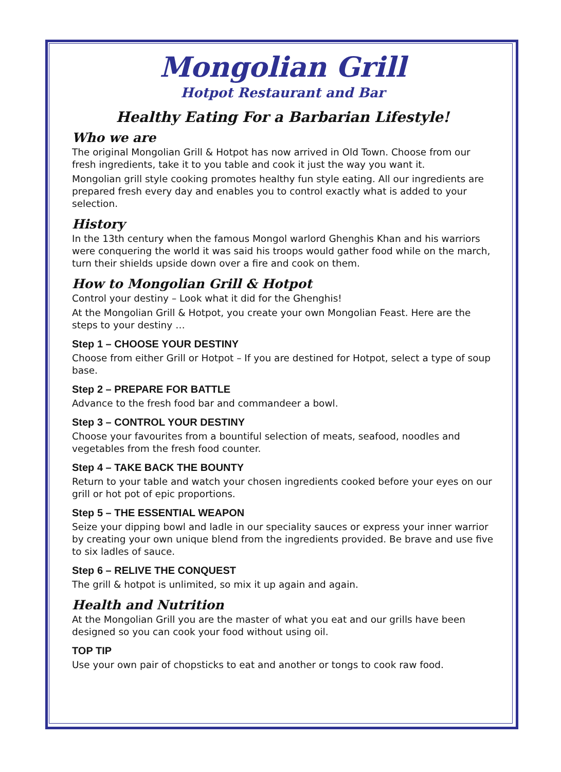Mongolian Grill
Hotpot Restaurant and Bar
Healthy Eating For a Barbarian Lifestyle!
Who we are
The original Mongolian Grill & Hotpot has now arrived in Old Town. Choose from our fresh ingredients, take it to you table and cook it just the way you want it.
Mongolian grill style cooking promotes healthy fun style eating. All our ingredients are prepared fresh every day and enables you to control exactly what is added to your selection.
History
In the 13th century when the famous Mongol warlord Ghenghis Khan and his warriors were conquering the world it was said his troops would gather food while on the march, turn their shields upside down over a fire and cook on them.
How to Mongolian Grill & Hotpot
Control your destiny – Look what it did for the Ghenghis!
At the Mongolian Grill & Hotpot, you create your own Mongolian Feast. Here are the steps to your destiny …
Step 1 – CHOOSE YOUR DESTINY
Choose from either Grill or Hotpot – If you are destined for Hotpot, select a type of soup base.
Step 2 – PREPARE FOR BATTLE
Advance to the fresh food bar and commandeer a bowl.
Step 3 – CONTROL YOUR DESTINY
Choose your favourites from a bountiful selection of meats, seafood, noodles and vegetables from the fresh food counter.
Step 4 – TAKE BACK THE BOUNTY
Return to your table and watch your chosen ingredients cooked before your eyes on our grill or hot pot of epic proportions.
Step 5 – THE ESSENTIAL WEAPON
Seize your dipping bowl and ladle in our speciality sauces or express your inner warrior by creating your own unique blend from the ingredients provided. Be brave and use five to six ladles of sauce.
Step 6 – RELIVE THE CONQUEST
The grill & hotpot is unlimited, so mix it up again and again.
Health and Nutrition
At the Mongolian Grill you are the master of what you eat and our grills have been designed so you can cook your food without using oil.
TOP TIP
Use your own pair of chopsticks to eat and another or tongs to cook raw food.